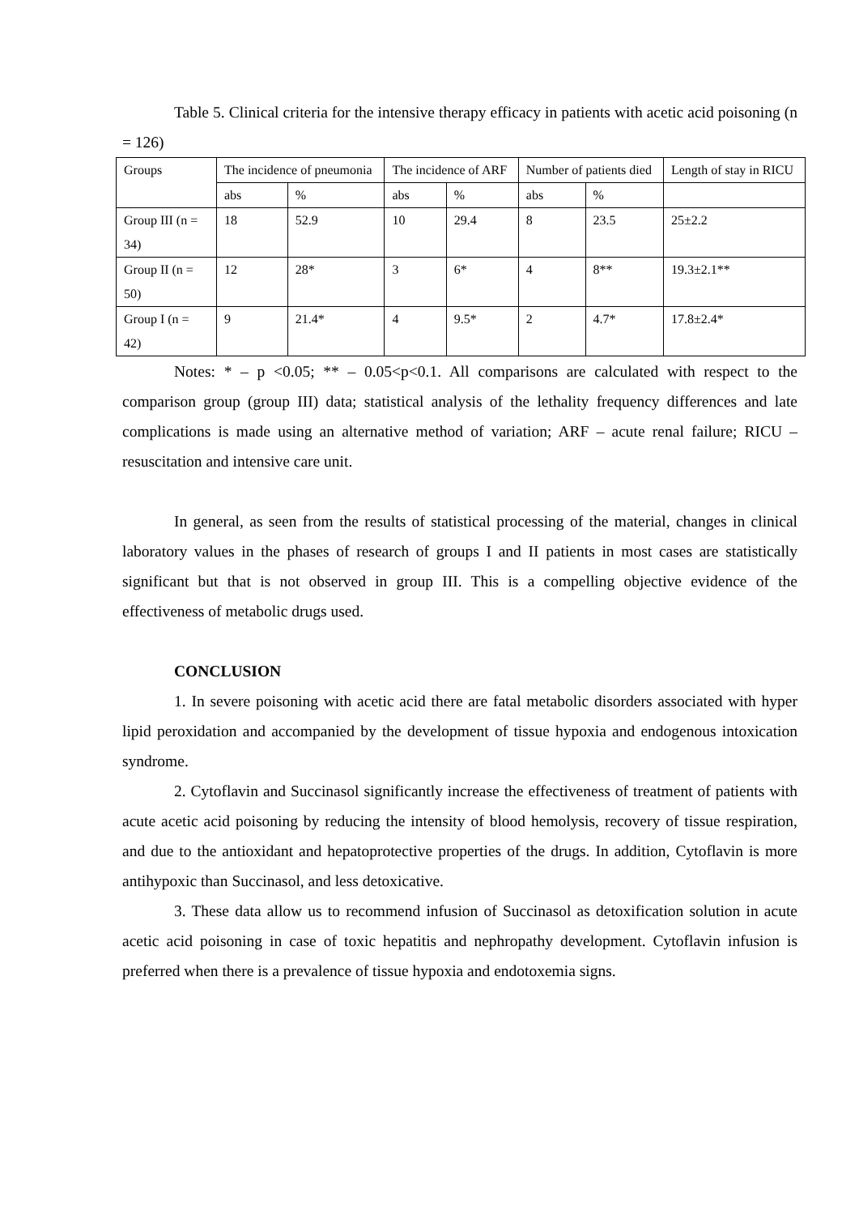Table 5. Clinical criteria for the intensive therapy efficacy in patients with acetic acid poisoning (n = 126)
| Groups | The incidence of pneumonia | | The incidence of ARF | | Number of patients died | | Length of stay in RICU |
| --- | --- | --- | --- | --- | --- | --- | --- |
| | abs | % | abs | % | abs | % | |
| Group III (n = 34) | 18 | 52.9 | 10 | 29.4 | 8 | 23.5 | 25±2.2 |
| Group II (n = 50) | 12 | 28* | 3 | 6* | 4 | 8** | 19.3±2.1** |
| Group I (n = 42) | 9 | 21.4* | 4 | 9.5* | 2 | 4.7* | 17.8±2.4* |
Notes: * – p <0.05; ** – 0.05<p<0.1. All comparisons are calculated with respect to the comparison group (group III) data; statistical analysis of the lethality frequency differences and late complications is made using an alternative method of variation; ARF – acute renal failure; RICU – resuscitation and intensive care unit.
In general, as seen from the results of statistical processing of the material, changes in clinical laboratory values in the phases of research of groups I and II patients in most cases are statistically significant but that is not observed in group III. This is a compelling objective evidence of the effectiveness of metabolic drugs used.
CONCLUSION
1. In severe poisoning with acetic acid there are fatal metabolic disorders associated with hyper lipid peroxidation and accompanied by the development of tissue hypoxia and endogenous intoxication syndrome.
2. Cytoflavin and Succinasol significantly increase the effectiveness of treatment of patients with acute acetic acid poisoning by reducing the intensity of blood hemolysis, recovery of tissue respiration, and due to the antioxidant and hepatoprotective properties of the drugs. In addition, Cytoflavin is more antihypoxic than Succinasol, and less detoxicative.
3. These data allow us to recommend infusion of Succinasol as detoxification solution in acute acetic acid poisoning in case of toxic hepatitis and nephropathy development. Cytoflavin infusion is preferred when there is a prevalence of tissue hypoxia and endotoxemia signs.